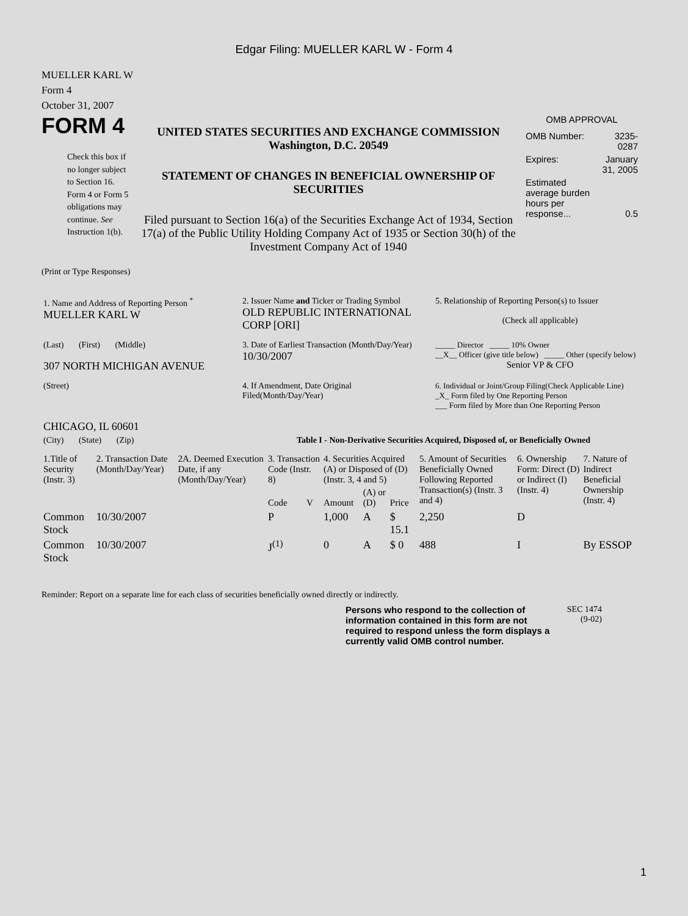Edgar Filing: MUELLER KARL W - Form 4
MUELLER KARL W
Form 4
October 31, 2007
FORM 4
Check this box if no longer subject to Section 16. Form 4 or Form 5 obligations may continue. See Instruction 1(b).
UNITED STATES SECURITIES AND EXCHANGE COMMISSION
Washington, D.C. 20549
STATEMENT OF CHANGES IN BENEFICIAL OWNERSHIP OF SECURITIES
Filed pursuant to Section 16(a) of the Securities Exchange Act of 1934, Section 17(a) of the Public Utility Holding Company Act of 1935 or Section 30(h) of the Investment Company Act of 1940
OMB APPROVAL
| OMB Number: | 3235-0287 |
| Expires: | January 31, 2005 |
| Estimated average burden hours per response... | 0.5 |
(Print or Type Responses)
| 1. Name and Address of Reporting Person <sup>*</sup> MUELLER KARL W | 2. Issuer Name and Ticker or Trading Symbol OLD REPUBLIC INTERNATIONAL CORP [ORI] | 5. Relationship of Reporting Person(s) to Issuer (Check all applicable) |
| (Last) (First) (Middle) 307 NORTH MICHIGAN AVENUE | 3. Date of Earliest Transaction (Month/Day/Year) 10/30/2007 | _____ Director _____ 10% Owner __X__ Officer (give title below) _____ Other (specify below) Senior VP & CFO |
| (Street) CHICAGO, IL 60601 | 4. If Amendment, Date Original Filed(Month/Day/Year) | 6. Individual or Joint/Group Filing(Check Applicable Line) _X_ Form filed by One Reporting Person ___ Form filed by More than One Reporting Person |
| (City) (State) (Zip) | Table I - Non-Derivative Securities Acquired, Disposed of, or Beneficially Owned | |
| 1.Title of Security (Instr. 3) | 2. Transaction Date (Month/Day/Year) | 2A. Deemed Execution Date, if any (Month/Day/Year) | 3. Transaction Code (Instr. 8) | | 4. Securities Acquired (A) or Disposed of (D) (Instr. 3, 4 and 5) | | | 5. Amount of Securities Beneficially Owned Following Reported Transaction(s) (Instr. 3 and 4) | 6. Ownership Form: Direct (D) or Indirect (I) (Instr. 4) | 7. Nature of Indirect Beneficial Ownership (Instr. 4) |
| --- | --- | --- | --- | --- | --- | --- | --- | --- | --- | --- |
| | | | Code | V | Amount | (A) or (D) | Price | | | |
| Common Stock | 10/30/2007 | | P | | 1,000 | A | $ 15.1 | 2,250 | D | |
| Common Stock | 10/30/2007 | | J<sup>(1)</sup> | | 0 | A | $ 0 | 488 | I | By ESSOP |
Reminder: Report on a separate line for each class of securities beneficially owned directly or indirectly.
Persons who respond to the collection of information contained in this form are not required to respond unless the form displays a currently valid OMB control number.
SEC 1474
(9-02)
1